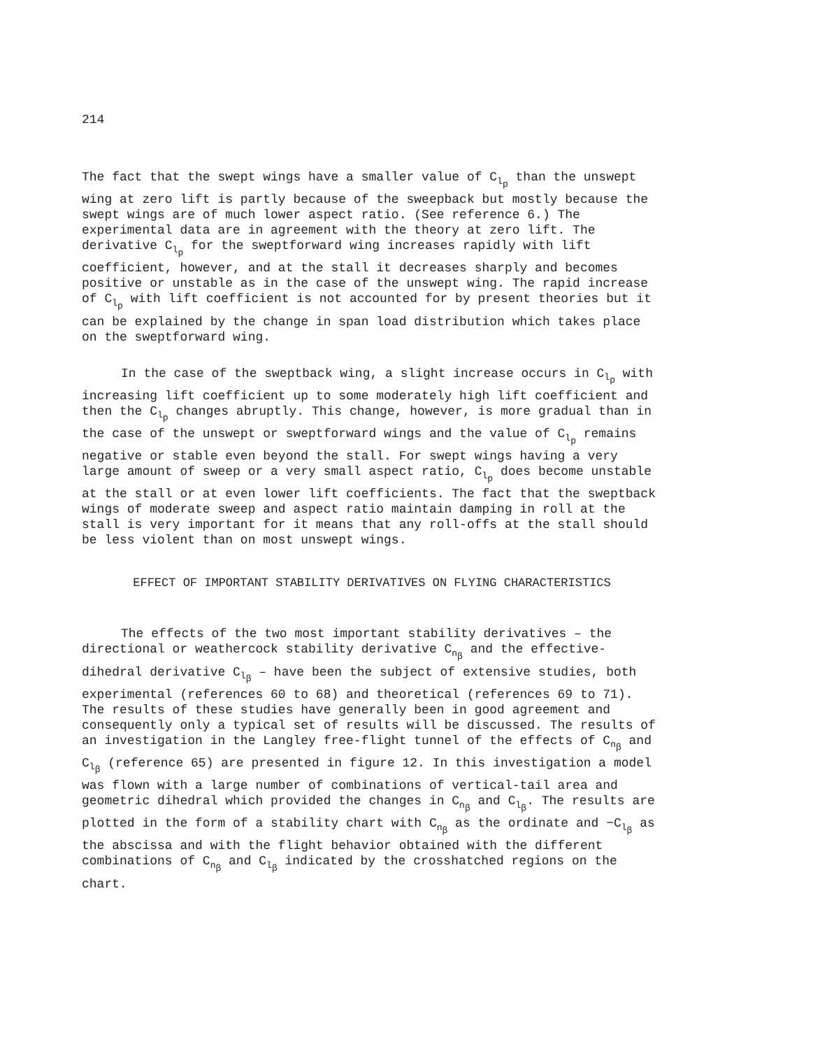214
The fact that the swept wings have a smaller value of C<sub>l<sub>p</sub></sub> than the unswept wing at zero lift is partly because of the sweepback but mostly because the swept wings are of much lower aspect ratio. (See reference 6.) The experimental data are in agreement with the theory at zero lift. The derivative C<sub>l<sub>p</sub></sub> for the sweptforward wing increases rapidly with lift coefficient, however, and at the stall it decreases sharply and becomes positive or unstable as in the case of the unswept wing. The rapid increase of C<sub>l<sub>p</sub></sub> with lift coefficient is not accounted for by present theories but it can be explained by the change in span load distribution which takes place on the sweptforward wing.
In the case of the sweptback wing, a slight increase occurs in C<sub>l<sub>p</sub></sub> with increasing lift coefficient up to some moderately high lift coefficient and then the C<sub>l<sub>p</sub></sub> changes abruptly. This change, however, is more gradual than in the case of the unswept or sweptforward wings and the value of C<sub>l<sub>p</sub></sub> remains negative or stable even beyond the stall. For swept wings having a very large amount of sweep or a very small aspect ratio, C<sub>l<sub>p</sub></sub> does become unstable at the stall or at even lower lift coefficients. The fact that the sweptback wings of moderate sweep and aspect ratio maintain damping in roll at the stall is very important for it means that any roll-offs at the stall should be less violent than on most unswept wings.
EFFECT OF IMPORTANT STABILITY DERIVATIVES ON FLYING CHARACTERISTICS
The effects of the two most important stability derivatives – the directional or weathercock stability derivative C<sub>n<sub>β</sub></sub> and the effective-dihedral derivative C<sub>l<sub>β</sub></sub> – have been the subject of extensive studies, both experimental (references 60 to 68) and theoretical (references 69 to 71). The results of these studies have generally been in good agreement and consequently only a typical set of results will be discussed. The results of an investigation in the Langley free-flight tunnel of the effects of C<sub>n<sub>β</sub></sub> and C<sub>l<sub>β</sub></sub> (reference 65) are presented in figure 12. In this investigation a model was flown with a large number of combinations of vertical-tail area and geometric dihedral which provided the changes in C<sub>n<sub>β</sub></sub> and C<sub>l<sub>β</sub></sub>. The results are plotted in the form of a stability chart with C<sub>n<sub>β</sub></sub> as the ordinate and −C<sub>l<sub>β</sub></sub> as the abscissa and with the flight behavior obtained with the different combinations of C<sub>n<sub>β</sub></sub> and C<sub>l<sub>β</sub></sub> indicated by the crosshatched regions on the chart.